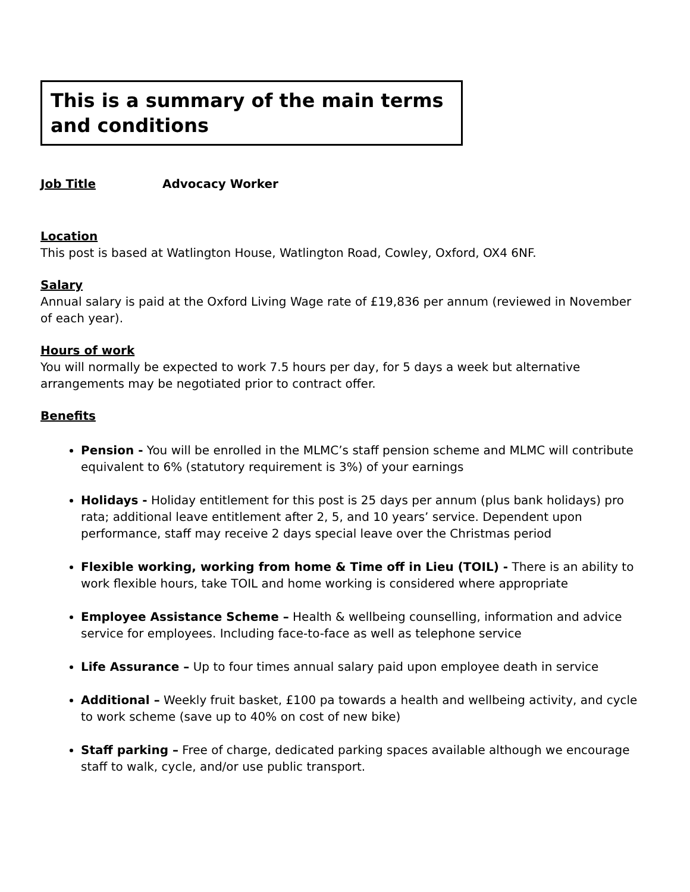This is a summary of the main terms and conditions
Job Title Advocacy Worker
Location
This post is based at Watlington House, Watlington Road, Cowley, Oxford, OX4 6NF.
Salary
Annual salary is paid at the Oxford Living Wage rate of £19,836 per annum (reviewed in November of each year).
Hours of work
You will normally be expected to work 7.5 hours per day, for 5 days a week but alternative arrangements may be negotiated prior to contract offer.
Benefits
Pension - You will be enrolled in the MLMC’s staff pension scheme and MLMC will contribute equivalent to 6% (statutory requirement is 3%) of your earnings
Holidays - Holiday entitlement for this post is 25 days per annum (plus bank holidays) pro rata; additional leave entitlement after 2, 5, and 10 years’ service. Dependent upon performance, staff may receive 2 days special leave over the Christmas period
Flexible working, working from home & Time off in Lieu (TOIL) - There is an ability to work flexible hours, take TOIL and home working is considered where appropriate
Employee Assistance Scheme – Health & wellbeing counselling, information and advice service for employees. Including face-to-face as well as telephone service
Life Assurance – Up to four times annual salary paid upon employee death in service
Additional – Weekly fruit basket, £100 pa towards a health and wellbeing activity, and cycle to work scheme (save up to 40% on cost of new bike)
Staff parking – Free of charge, dedicated parking spaces available although we encourage staff to walk, cycle, and/or use public transport.